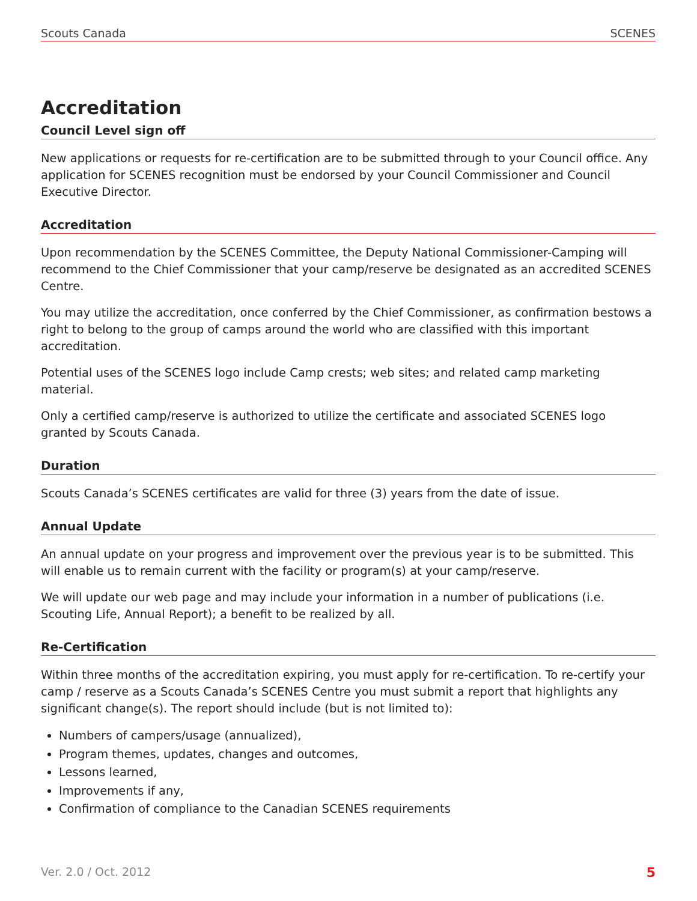Scouts Canada SCENES
Accreditation
Council Level sign off
New applications or requests for re-certification are to be submitted through to your Council office. Any application for SCENES recognition must be endorsed by your Council Commissioner and Council Executive Director.
Accreditation
Upon recommendation by the SCENES Committee, the Deputy National Commissioner-Camping will recommend to the Chief Commissioner that your camp/reserve be designated as an accredited SCENES Centre.
You may utilize the accreditation, once conferred by the Chief Commissioner, as confirmation bestows a right to belong to the group of camps around the world who are classified with this important accreditation.
Potential uses of the SCENES logo include Camp crests; web sites; and related camp marketing material.
Only a certified camp/reserve is authorized to utilize the certificate and associated SCENES logo granted by Scouts Canada.
Duration
Scouts Canada’s SCENES certificates are valid for three (3) years from the date of issue.
Annual Update
An annual update on your progress and improvement over the previous year is to be submitted. This will enable us to remain current with the facility or program(s) at your camp/reserve.
We will update our web page and may include your information in a number of publications (i.e. Scouting Life, Annual Report); a benefit to be realized by all.
Re-Certification
Within three months of the accreditation expiring, you must apply for re-certification. To re-certify your camp / reserve as a Scouts Canada’s SCENES Centre you must submit a report that highlights any significant change(s). The report should include (but is not limited to):
Numbers of campers/usage (annualized),
Program themes, updates, changes and outcomes,
Lessons learned,
Improvements if any,
Confirmation of compliance to the Canadian SCENES requirements
Ver. 2.0 / Oct. 2012 5